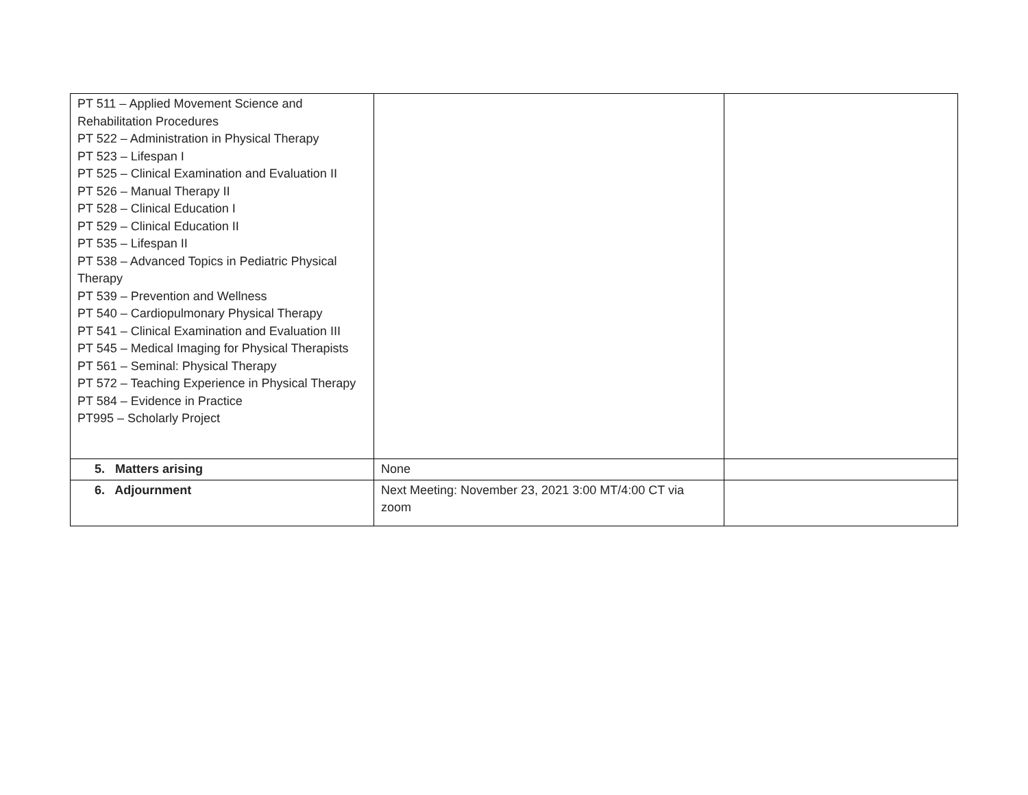| PT 511 – Applied Movement Science and Rehabilitation Procedures PT 522 – Administration in Physical Therapy PT 523 – Lifespan I PT 525 – Clinical Examination and Evaluation II PT 526 – Manual Therapy II PT 528 – Clinical Education I PT 529 – Clinical Education II PT 535 – Lifespan II PT 538 – Advanced Topics in Pediatric Physical Therapy PT 539 – Prevention and Wellness PT 540 – Cardiopulmonary Physical Therapy PT 541 – Clinical Examination and Evaluation III PT 545 – Medical Imaging for Physical Therapists PT 561 – Seminal: Physical Therapy PT 572 – Teaching Experience in Physical Therapy PT 584 – Evidence in Practice PT995 – Scholarly Project | | |
| 5. Matters arising | None | |
| 6. Adjournment | Next Meeting: November 23, 2021 3:00 MT/4:00 CT via zoom | |